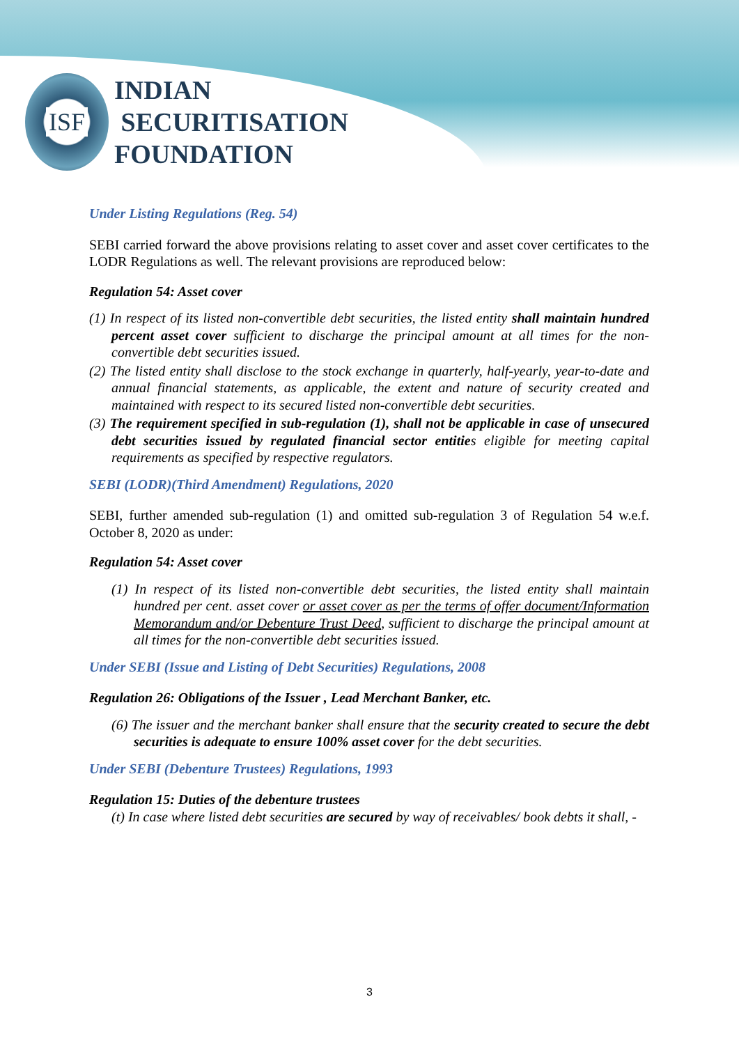ISF
INDIAN
SECURITISATION
FOUNDATION
Under Listing Regulations (Reg. 54)
SEBI carried forward the above provisions relating to asset cover and asset cover certificates to the LODR Regulations as well. The relevant provisions are reproduced below:
Regulation 54: Asset cover
(1) In respect of its listed non-convertible debt securities, the listed entity shall maintain hundred percent asset cover sufficient to discharge the principal amount at all times for the non-convertible debt securities issued.
(2) The listed entity shall disclose to the stock exchange in quarterly, half-yearly, year-to-date and annual financial statements, as applicable, the extent and nature of security created and maintained with respect to its secured listed non-convertible debt securities.
(3) The requirement specified in sub-regulation (1), shall not be applicable in case of unsecured debt securities issued by regulated financial sector entities eligible for meeting capital requirements as specified by respective regulators.
SEBI (LODR)(Third Amendment) Regulations, 2020
SEBI, further amended sub-regulation (1) and omitted sub-regulation 3 of Regulation 54 w.e.f. October 8, 2020 as under:
Regulation 54: Asset cover
(1) In respect of its listed non-convertible debt securities, the listed entity shall maintain hundred per cent. asset cover or asset cover as per the terms of offer document/Information Memorandum and/or Debenture Trust Deed, sufficient to discharge the principal amount at all times for the non-convertible debt securities issued.
Under SEBI (Issue and Listing of Debt Securities) Regulations, 2008
Regulation 26: Obligations of the Issuer , Lead Merchant Banker, etc.
(6) The issuer and the merchant banker shall ensure that the security created to secure the debt securities is adequate to ensure 100% asset cover for the debt securities.
Under SEBI (Debenture Trustees) Regulations, 1993
Regulation 15: Duties of the debenture trustees
(t) In case where listed debt securities are secured by way of receivables/ book debts it shall, -
3